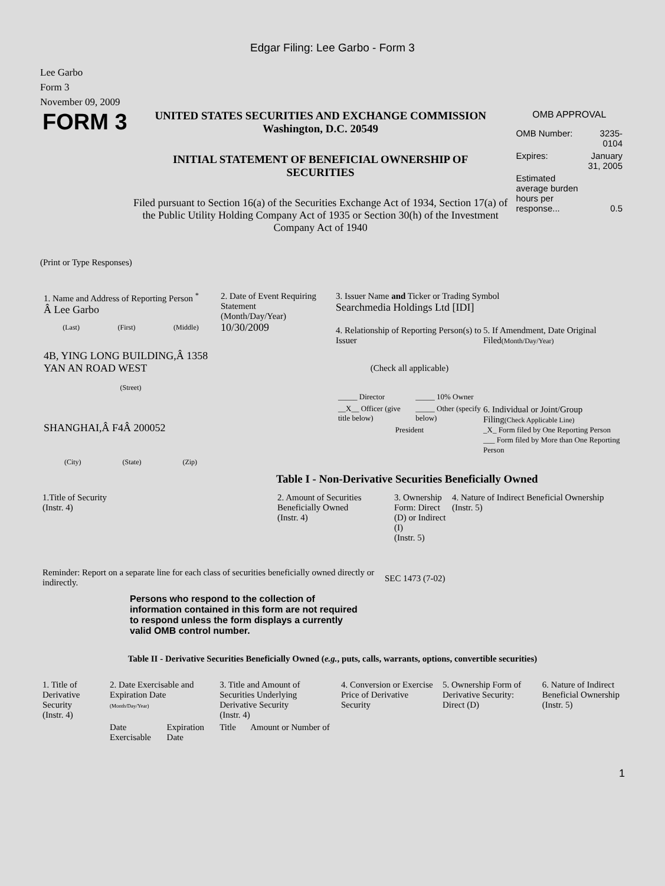Edgar Filing: Lee Garbo - Form 3
Lee Garbo
Form 3
November 09, 2009
FORM 3
UNITED STATES SECURITIES AND EXCHANGE COMMISSION
Washington, D.C. 20549
INITIAL STATEMENT OF BENEFICIAL OWNERSHIP OF SECURITIES
Filed pursuant to Section 16(a) of the Securities Exchange Act of 1934, Section 17(a) of the Public Utility Holding Company Act of 1935 or Section 30(h) of the Investment Company Act of 1940
OMB APPROVAL
| OMB Number: | 3235-0104 |
| Expires: | January 31, 2005 |
| Estimated average burden hours per response... | 0.5 |
(Print or Type Responses)
1. Name and Address of Reporting Person <sup>*</sup>
Â Lee Garbo
(Last) (First) (Middle)
4B, YING LONG BUILDING,Â 1358 YAN AN ROAD WEST
(Street)
SHANGHAI,Â F4Â 200052
(City) (State) (Zip)
2. Date of Event Requiring Statement
(Month/Day/Year)
10/30/2009
3. Issuer Name and Ticker or Trading Symbol
Searchmedia Holdings Ltd [IDI]
4. Relationship of Reporting Person(s) to Issuer
(Check all applicable)
| _____ Director | _____ 10% Owner |
| __X__ Officer (give title below) | _____ Other (specify below) |
| President | |
5. If Amendment, Date Original Filed(Month/Day/Year)
6. Individual or Joint/Group Filing(Check Applicable Line)
_X_ Form filed by One Reporting Person
___ Form filed by More than One Reporting Person
Table I - Non-Derivative Securities Beneficially Owned
| 1.Title of Security (Instr. 4) | 2. Amount of Securities Beneficially Owned (Instr. 4) | 3. Ownership Form: Direct (D) or Indirect (I) (Instr. 5) | 4. Nature of Indirect Beneficial Ownership (Instr. 5) |
| --- | --- | --- | --- |
Reminder: Report on a separate line for each class of securities beneficially owned directly or indirectly.
SEC 1473 (7-02)
Persons who respond to the collection of information contained in this form are not required to respond unless the form displays a currently valid OMB control number.
Table II - Derivative Securities Beneficially Owned (e.g., puts, calls, warrants, options, convertible securities)
| 1. Title of Derivative Security (Instr. 4) | 2. Date Exercisable and Expiration Date (Month/Day/Year) | | 3. Title and Amount of Securities Underlying Derivative Security (Instr. 4) | | 4. Conversion or Exercise Price of Derivative Security | 5. Ownership Form of Derivative Security: Direct (D) | 6. Nature of Indirect Beneficial Ownership (Instr. 5) |
| --- | --- | --- | --- | --- | --- | --- | --- |
| | Date Exercisable | Expiration Date | Title | Amount or Number of | | | |
1